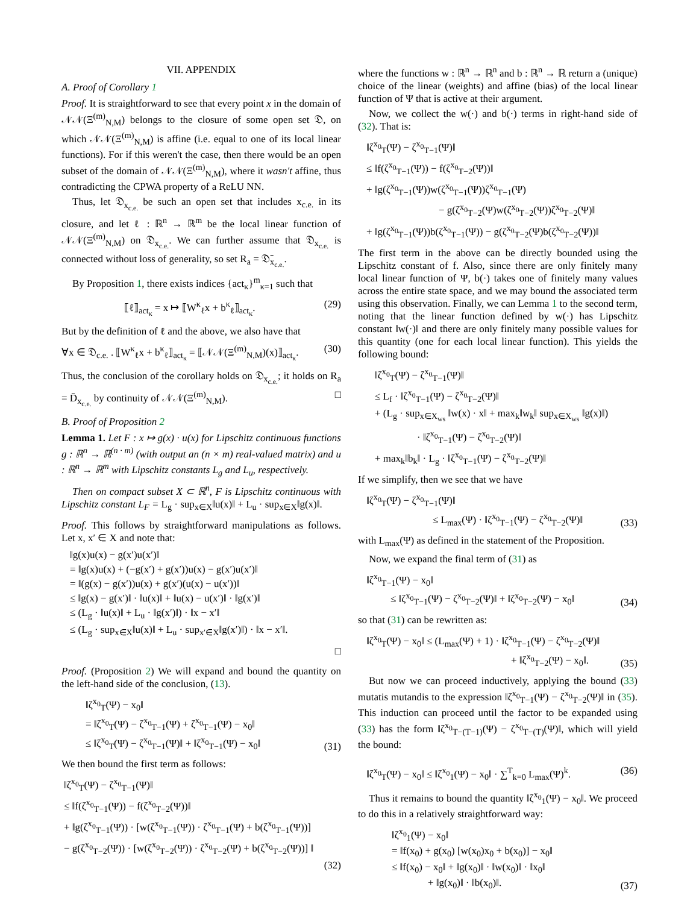VII. APPENDIX
A. Proof of Corollary 1
Proof. It is straightforward to see that every point x in the domain of 𝒩𝒩(Ξ<sup>(m)</sup><sub>N,M</sub>) belongs to the closure of some open set 𝔇, on which 𝒩𝒩(Ξ<sup>(m)</sup><sub>N,M</sub>) is affine (i.e. equal to one of its local linear functions). For if this weren't the case, then there would be an open subset of the domain of 𝒩𝒩(Ξ<sup>(m)</sup><sub>N,M</sub>), where it wasn't affine, thus contradicting the CPWA property of a ReLU NN.
Thus, let 𝔇<sub>x<sub>c.e.</sub></sub> be such an open set that includes x<sub>c.e.</sub> in its closure, and let ℓ : ℝ<sup>n</sup> → ℝ<sup>m</sup> be the local linear function of 𝒩𝒩(Ξ<sup>(m)</sup><sub>N,M</sub>) on 𝔇<sub>x<sub>c.e.</sub></sub>. We can further assume that 𝔇<sub>x<sub>c.e.</sub></sub> is connected without loss of generality, so set R<sub>a</sub> = 𝔇̄<sub>x<sub>c.e.</sub></sub>.
By Proposition 1, there exists indices {act<sub>κ</sub>}<sup>m</sup><sub>κ=1</sub> such that
⟦ℓ⟧<sub>act<sub>κ</sub></sub> = x ↦ ⟦W<sup>κ</sup><sub>ℓ</sub>x + b<sup>κ</sup><sub>ℓ</sub>⟧<sub>act<sub>κ</sub></sub>. (29)
But by the definition of ℓ and the above, we also have that
∀x ∈ 𝔇<sub>c.e.</sub> . ⟦W<sup>κ</sup><sub>ℓ</sub>x + b<sup>κ</sup><sub>ℓ</sub>⟧<sub>act<sub>κ</sub></sub> = ⟦𝒩𝒩(Ξ<sup>(m)</sup><sub>N,M</sub>)(x)⟧<sub>act<sub>κ</sub></sub>. (30)
Thus, the conclusion of the corollary holds on 𝔇<sub>x<sub>c.e.</sub></sub>; it holds on R<sub>a</sub> = D̄<sub>x<sub>c.e.</sub></sub> by continuity of 𝒩𝒩(Ξ<sup>(m)</sup><sub>N,M</sub>). □
B. Proof of Proposition 2
Lemma 1. Let F : x ↦ g(x) · u(x) for Lipschitz continuous functions g : ℝ<sup>n</sup> → ℝ<sup>(n · m)</sup> (with output an (n × m) real-valued matrix) and u : ℝ<sup>n</sup> → ℝ<sup>m</sup> with Lipschitz constants L<sub>g</sub> and L<sub>u</sub>, respectively.
Then on compact subset X ⊂ ℝ<sup>n</sup>, F is Lipschitz continuous with Lipschitz constant L<sub>F</sub> = L<sub>g</sub> · sup<sub>x∈X</sub>‖u(x)‖ + L<sub>u</sub> · sup<sub>x∈X</sub>‖g(x)‖.
Proof. This follows by straightforward manipulations as follows. Let x, x′ ∈ X and note that:
‖g(x)u(x) − g(x′)u(x′)‖
= ‖g(x)u(x) + (−g(x′) + g(x′))u(x) − g(x′)u(x′)‖
= ‖(g(x) − g(x′))u(x) + g(x′)(u(x) − u(x′))‖
≤ ‖g(x) − g(x′)‖ · ‖u(x)‖ + ‖u(x) − u(x′)‖ · ‖g(x′)‖
≤ (L<sub>g</sub> · ‖u(x)‖ + L<sub>u</sub> · ‖g(x′)‖) · ‖x − x′‖
≤ (L<sub>g</sub> · sup<sub>x∈X</sub>‖u(x)‖ + L<sub>u</sub> · sup<sub>x′∈X</sub>‖g(x′)‖) · ‖x − x′‖.
□
Proof. (Proposition 2) We will expand and bound the quantity on the left-hand side of the conclusion, (13).
‖ζ<sup>x<sub>0</sub></sup><sub>T</sub>(Ψ) − x<sub>0</sub>‖
= ‖ζ<sup>x<sub>0</sub></sup><sub>T</sub>(Ψ) − ζ<sup>x<sub>0</sub></sup><sub>T−1</sub>(Ψ) + ζ<sup>x<sub>0</sub></sup><sub>T−1</sub>(Ψ) − x<sub>0</sub>‖
≤ ‖ζ<sup>x<sub>0</sub></sup><sub>T</sub>(Ψ) − ζ<sup>x<sub>0</sub></sup><sub>T−1</sub>(Ψ)‖ + ‖ζ<sup>x<sub>0</sub></sup><sub>T−1</sub>(Ψ) − x<sub>0</sub>‖ (31)
We then bound the first term as follows:
‖ζ<sup>x<sub>0</sub></sup><sub>T</sub>(Ψ) − ζ<sup>x<sub>0</sub></sup><sub>T−1</sub>(Ψ)‖
≤ ‖f(ζ<sup>x<sub>0</sub></sup><sub>T−1</sub>(Ψ)) − f(ζ<sup>x<sub>0</sub></sup><sub>T−2</sub>(Ψ))‖
+ ‖g(ζ<sup>x<sub>0</sub></sup><sub>T−1</sub>(Ψ)) · [w(ζ<sup>x<sub>0</sub></sup><sub>T−1</sub>(Ψ)) · ζ<sup>x<sub>0</sub></sup><sub>T−1</sub>(Ψ) + b(ζ<sup>x<sub>0</sub></sup><sub>T−1</sub>(Ψ))]
− g(ζ<sup>x<sub>0</sub></sup><sub>T−2</sub>(Ψ)) · [w(ζ<sup>x<sub>0</sub></sup><sub>T−2</sub>(Ψ)) · ζ<sup>x<sub>0</sub></sup><sub>T−2</sub>(Ψ) + b(ζ<sup>x<sub>0</sub></sup><sub>T−2</sub>(Ψ))] ‖
(32)
where the functions w : ℝ<sup>n</sup> → ℝ<sup>n</sup> and b : ℝ<sup>n</sup> → ℝ return a (unique) choice of the linear (weights) and affine (bias) of the local linear function of Ψ that is active at their argument.
Now, we collect the w(·) and b(·) terms in right-hand side of (32). That is:
‖ζ<sup>x<sub>0</sub></sup><sub>T</sub>(Ψ) − ζ<sup>x<sub>0</sub></sup><sub>T−1</sub>(Ψ)‖
≤ ‖f(ζ<sup>x<sub>0</sub></sup><sub>T−1</sub>(Ψ)) − f(ζ<sup>x<sub>0</sub></sup><sub>T−2</sub>(Ψ))‖
+ ‖g(ζ<sup>x<sub>0</sub></sup><sub>T−1</sub>(Ψ))w(ζ<sup>x<sub>0</sub></sup><sub>T−1</sub>(Ψ))ζ<sup>x<sub>0</sub></sup><sub>T−1</sub>(Ψ)
− g(ζ<sup>x<sub>0</sub></sup><sub>T−2</sub>(Ψ)w(ζ<sup>x<sub>0</sub></sup><sub>T−2</sub>(Ψ))ζ<sup>x<sub>0</sub></sup><sub>T−2</sub>(Ψ)‖
+ ‖g(ζ<sup>x<sub>0</sub></sup><sub>T−1</sub>(Ψ))b(ζ<sup>x<sub>0</sub></sup><sub>T−1</sub>(Ψ)) − g(ζ<sup>x<sub>0</sub></sup><sub>T−2</sub>(Ψ)b(ζ<sup>x<sub>0</sub></sup><sub>T−2</sub>(Ψ))‖
The first term in the above can be directly bounded using the Lipschitz constant of f. Also, since there are only finitely many local linear function of Ψ, b(·) takes one of finitely many values across the entire state space, and we may bound the associated term using this observation. Finally, we can Lemma 1 to the second term, noting that the linear function defined by w(·) has Lipschitz constant ‖w(·)‖ and there are only finitely many possible values for this quantity (one for each local linear function). This yields the following bound:
‖ζ<sup>x<sub>0</sub></sup><sub>T</sub>(Ψ) − ζ<sup>x<sub>0</sub></sup><sub>T−1</sub>(Ψ)‖
≤ L<sub>f</sub> · ‖ζ<sup>x<sub>0</sub></sup><sub>T−1</sub>(Ψ) − ζ<sup>x<sub>0</sub></sup><sub>T−2</sub>(Ψ)‖
+ (L<sub>g</sub> · sup<sub>x∈X<sub>ws</sub></sub> ‖w(x) · x‖ + max<sub>k</sub>‖w<sub>k</sub>‖ sup<sub>x∈X<sub>ws</sub></sub> ‖g(x)‖)
· ‖ζ<sup>x<sub>0</sub></sup><sub>T−1</sub>(Ψ) − ζ<sup>x<sub>0</sub></sup><sub>T−2</sub>(Ψ)‖
+ max<sub>k</sub>‖b<sub>k</sub>‖ · L<sub>g</sub> · ‖ζ<sup>x<sub>0</sub></sup><sub>T−1</sub>(Ψ) − ζ<sup>x<sub>0</sub></sup><sub>T−2</sub>(Ψ)‖
If we simplify, then we see that we have
‖ζ<sup>x<sub>0</sub></sup><sub>T</sub>(Ψ) − ζ<sup>x<sub>0</sub></sup><sub>T−1</sub>(Ψ)‖
≤ L<sub>max</sub>(Ψ) · ‖ζ<sup>x<sub>0</sub></sup><sub>T−1</sub>(Ψ) − ζ<sup>x<sub>0</sub></sup><sub>T−2</sub>(Ψ)‖ (33)
with L<sub>max</sub>(Ψ) as defined in the statement of the Proposition.
Now, we expand the final term of (31) as
‖ζ<sup>x<sub>0</sub></sup><sub>T−1</sub>(Ψ) − x<sub>0</sub>‖
≤ ‖ζ<sup>x<sub>0</sub></sup><sub>T−1</sub>(Ψ) − ζ<sup>x<sub>0</sub></sup><sub>T−2</sub>(Ψ)‖ + ‖ζ<sup>x<sub>0</sub></sup><sub>T−2</sub>(Ψ) − x<sub>0</sub>‖ (34)
so that (31) can be rewritten as:
‖ζ<sup>x<sub>0</sub></sup><sub>T</sub>(Ψ) − x<sub>0</sub>‖ ≤ (L<sub>max</sub>(Ψ) + 1) · ‖ζ<sup>x<sub>0</sub></sup><sub>T−1</sub>(Ψ) − ζ<sup>x<sub>0</sub></sup><sub>T−2</sub>(Ψ)‖
+ ‖ζ<sup>x<sub>0</sub></sup><sub>T−2</sub>(Ψ) − x<sub>0</sub>‖. (35)
But now we can proceed inductively, applying the bound (33) mutatis mutandis to the expression ‖ζ<sup>x<sub>0</sub></sup><sub>T−1</sub>(Ψ) − ζ<sup>x<sub>0</sub></sup><sub>T−2</sub>(Ψ)‖ in (35). This induction can proceed until the factor to be expanded using (33) has the form ‖ζ<sup>x<sub>0</sub></sup><sub>T−(T−1)</sub>(Ψ) − ζ<sup>x<sub>0</sub></sup><sub>T−(T)</sub>(Ψ)‖, which will yield the bound:
‖ζ<sup>x<sub>0</sub></sup><sub>T</sub>(Ψ) − x<sub>0</sub>‖ ≤ ‖ζ<sup>x<sub>0</sub></sup><sub>1</sub>(Ψ) − x<sub>0</sub>‖ · ∑<sup>T</sup><sub>k=0</sub> L<sub>max</sub>(Ψ)<sup>k</sup>. (36)
Thus it remains to bound the quantity ‖ζ<sup>x<sub>0</sub></sup><sub>1</sub>(Ψ) − x<sub>0</sub>‖. We proceed to do this in a relatively straightforward way:
‖ζ<sup>x<sub>0</sub></sup><sub>1</sub>(Ψ) − x<sub>0</sub>‖
= ‖f(x<sub>0</sub>) + g(x<sub>0</sub>) [w(x<sub>0</sub>)x<sub>0</sub> + b(x<sub>0</sub>)] − x<sub>0</sub>‖
≤ ‖f(x<sub>0</sub>) − x<sub>0</sub>‖ + ‖g(x<sub>0</sub>)‖ · ‖w(x<sub>0</sub>)‖ · ‖x<sub>0</sub>‖
+ ‖g(x<sub>0</sub>)‖ · ‖b(x<sub>0</sub>)‖. (37)